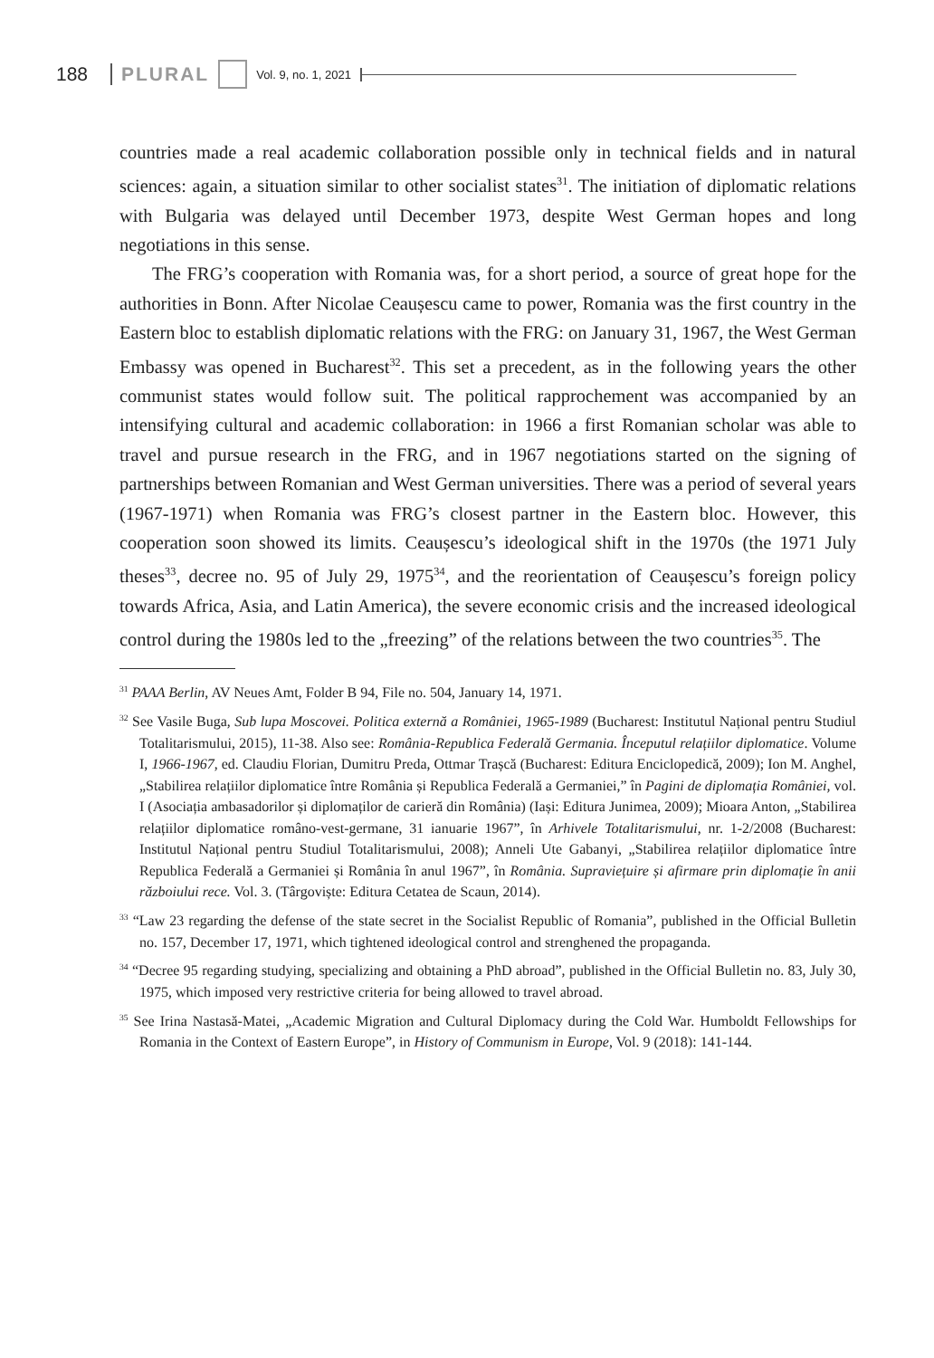188 PLURAL Vol. 9, no. 1, 2021
countries made a real academic collaboration possible only in technical fields and in natural sciences: again, a situation similar to other socialist states<sup>31</sup>. The initiation of diplomatic relations with Bulgaria was delayed until December 1973, despite West German hopes and long negotiations in this sense.
The FRG’s cooperation with Romania was, for a short period, a source of great hope for the authorities in Bonn. After Nicolae Ceaușescu came to power, Romania was the first country in the Eastern bloc to establish diplomatic relations with the FRG: on January 31, 1967, the West German Embassy was opened in Bucharest<sup>32</sup>. This set a precedent, as in the following years the other communist states would follow suit. The political rapprochement was accompanied by an intensifying cultural and academic collaboration: in 1966 a first Romanian scholar was able to travel and pursue research in the FRG, and in 1967 negotiations started on the signing of partnerships between Romanian and West German universities. There was a period of several years (1967-1971) when Romania was FRG’s closest partner in the Eastern bloc. However, this cooperation soon showed its limits. Ceaușescu’s ideological shift in the 1970s (the 1971 July theses<sup>33</sup>, decree no. 95 of July 29, 1975<sup>34</sup>, and the reorientation of Ceaușescu’s foreign policy towards Africa, Asia, and Latin America), the severe economic crisis and the increased ideological control during the 1980s led to the „freezing” of the relations between the two countries<sup>35</sup>. The
<sup>31</sup> PAAA Berlin, AV Neues Amt, Folder B 94, File no. 504, January 14, 1971.
<sup>32</sup> See Vasile Buga, Sub lupa Moscovei. Politica externă a României, 1965-1989 (Bucharest: Institutul Național pentru Studiul Totalitarismului, 2015), 11-38. Also see: România-Republica Federală Germania. Începutul relațiilor diplomatice. Volume I, 1966-1967, ed. Claudiu Florian, Dumitru Preda, Ottmar Trașcă (Bucharest: Editura Enciclopedică, 2009); Ion M. Anghel, „Stabilirea relațiilor diplomatice între România și Republica Federală a Germaniei,” în Pagini de diplomația României, vol. I (Asociația ambasadorilor și diplomaților de carieră din România) (Iași: Editura Junimea, 2009); Mioara Anton, „Stabilirea relațiilor diplomatice româno-vest-germane, 31 ianuarie 1967”, în Arhivele Totalitarismului, nr. 1-2/2008 (Bucharest: Institutul Național pentru Studiul Totalitarismului, 2008); Anneli Ute Gabanyi, „Stabilirea relațiilor diplomatice între Republica Federală a Germaniei și România în anul 1967”, în România. Supraviețuire și afirmare prin diplomație în anii războiului rece. Vol. 3. (Târgoviște: Editura Cetatea de Scaun, 2014).
<sup>33</sup> “Law 23 regarding the defense of the state secret in the Socialist Republic of Romania”, published in the Official Bulletin no. 157, December 17, 1971, which tightened ideological control and strenghened the propaganda.
<sup>34</sup> “Decree 95 regarding studying, specializing and obtaining a PhD abroad”, published in the Official Bulletin no. 83, July 30, 1975, which imposed very restrictive criteria for being allowed to travel abroad.
<sup>35</sup> See Irina Nastasă-Matei, „Academic Migration and Cultural Diplomacy during the Cold War. Humboldt Fellowships for Romania in the Context of Eastern Europe”, in History of Communism in Europe, Vol. 9 (2018): 141-144.